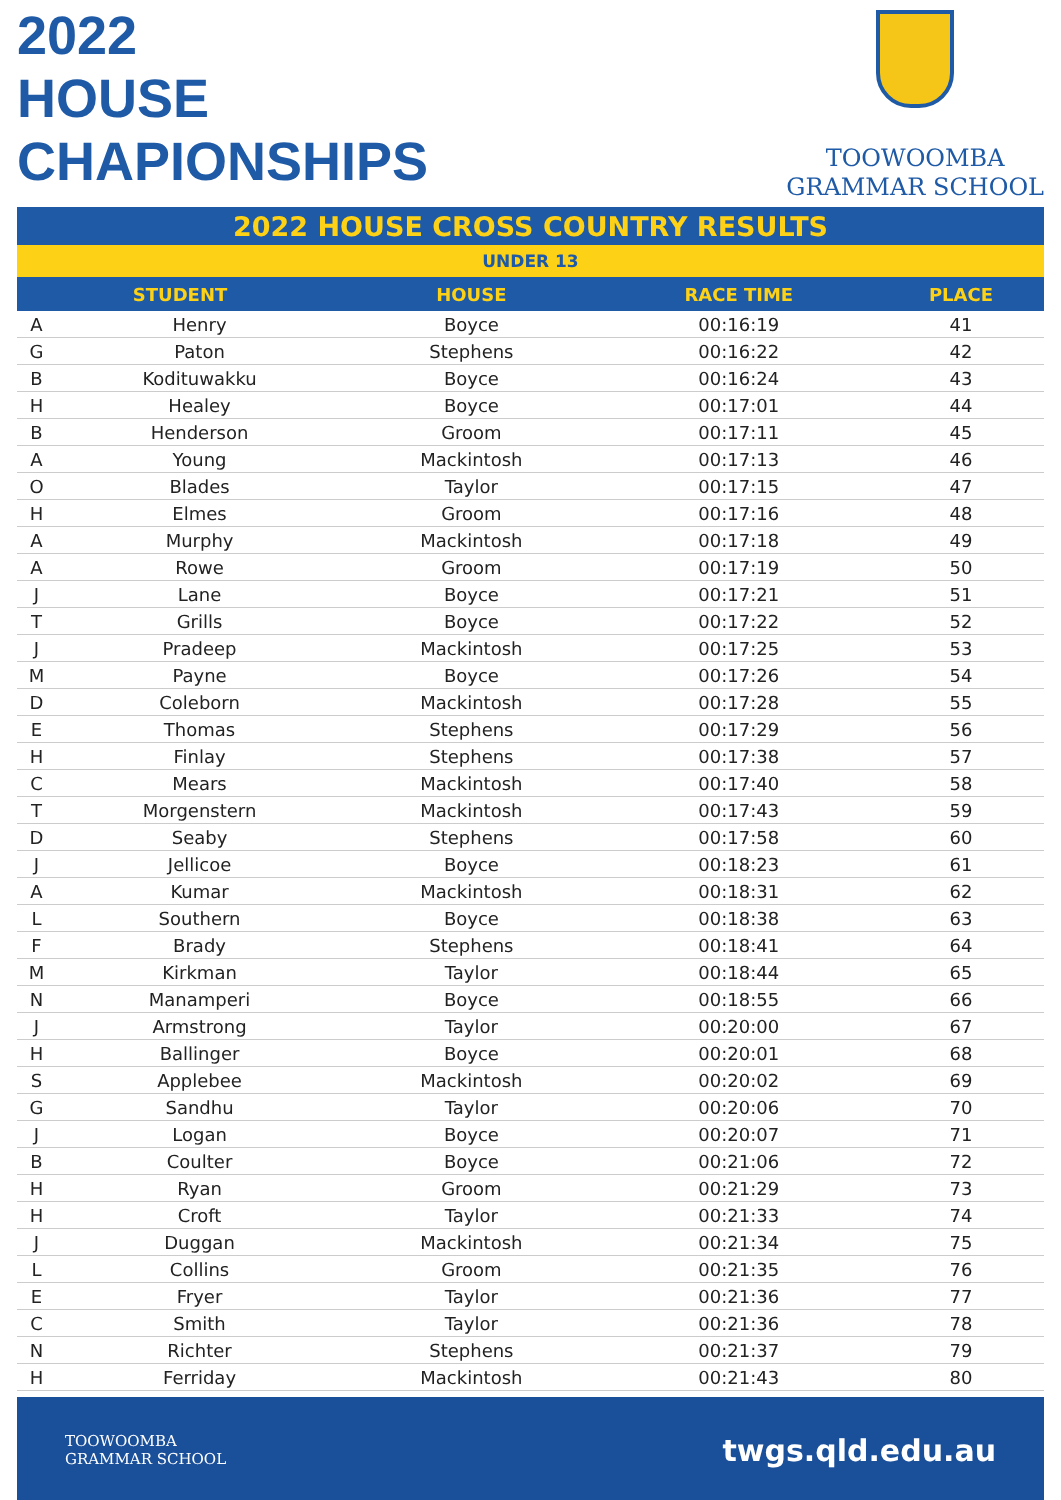2022
HOUSE
CHAPIONSHIPS
TOOWOOMBA
GRAMMAR SCHOOL
2022 HOUSE CROSS COUNTRY RESULTS
UNDER 13
| STUDENT | | HOUSE | RACE TIME | PLACE |
| --- | --- | --- | --- | --- |
| A | Henry | Boyce | 00:16:19 | 41 |
| G | Paton | Stephens | 00:16:22 | 42 |
| B | Kodituwakku | Boyce | 00:16:24 | 43 |
| H | Healey | Boyce | 00:17:01 | 44 |
| B | Henderson | Groom | 00:17:11 | 45 |
| A | Young | Mackintosh | 00:17:13 | 46 |
| O | Blades | Taylor | 00:17:15 | 47 |
| H | Elmes | Groom | 00:17:16 | 48 |
| A | Murphy | Mackintosh | 00:17:18 | 49 |
| A | Rowe | Groom | 00:17:19 | 50 |
| J | Lane | Boyce | 00:17:21 | 51 |
| T | Grills | Boyce | 00:17:22 | 52 |
| J | Pradeep | Mackintosh | 00:17:25 | 53 |
| M | Payne | Boyce | 00:17:26 | 54 |
| D | Coleborn | Mackintosh | 00:17:28 | 55 |
| E | Thomas | Stephens | 00:17:29 | 56 |
| H | Finlay | Stephens | 00:17:38 | 57 |
| C | Mears | Mackintosh | 00:17:40 | 58 |
| T | Morgenstern | Mackintosh | 00:17:43 | 59 |
| D | Seaby | Stephens | 00:17:58 | 60 |
| J | Jellicoe | Boyce | 00:18:23 | 61 |
| A | Kumar | Mackintosh | 00:18:31 | 62 |
| L | Southern | Boyce | 00:18:38 | 63 |
| F | Brady | Stephens | 00:18:41 | 64 |
| M | Kirkman | Taylor | 00:18:44 | 65 |
| N | Manamperi | Boyce | 00:18:55 | 66 |
| J | Armstrong | Taylor | 00:20:00 | 67 |
| H | Ballinger | Boyce | 00:20:01 | 68 |
| S | Applebee | Mackintosh | 00:20:02 | 69 |
| G | Sandhu | Taylor | 00:20:06 | 70 |
| J | Logan | Boyce | 00:20:07 | 71 |
| B | Coulter | Boyce | 00:21:06 | 72 |
| H | Ryan | Groom | 00:21:29 | 73 |
| H | Croft | Taylor | 00:21:33 | 74 |
| J | Duggan | Mackintosh | 00:21:34 | 75 |
| L | Collins | Groom | 00:21:35 | 76 |
| E | Fryer | Taylor | 00:21:36 | 77 |
| C | Smith | Taylor | 00:21:36 | 78 |
| N | Richter | Stephens | 00:21:37 | 79 |
| H | Ferriday | Mackintosh | 00:21:43 | 80 |
TOOWOOMBA
GRAMMAR SCHOOL
twgs.qld.edu.au